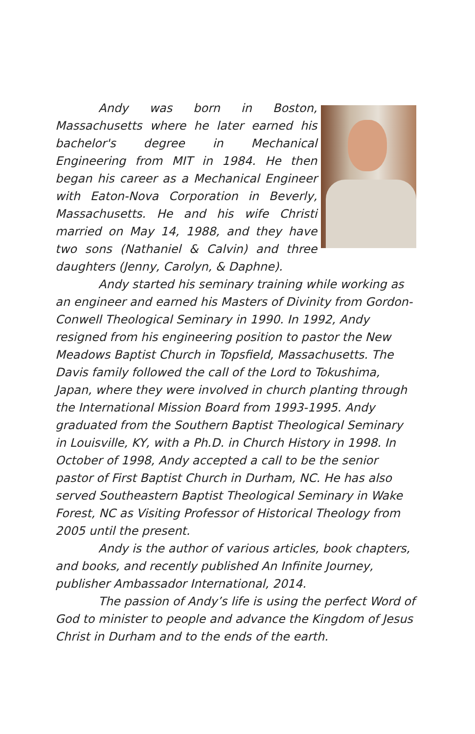Andy was born in Boston, Massachusetts where he later earned his bachelor's degree in Mechanical Engineering from MIT in 1984. He then began his career as a Mechanical Engineer with Eaton-Nova Corporation in Beverly, Massachusetts. He and his wife Christi married on May 14, 1988, and they have two sons (Nathaniel & Calvin) and three daughters (Jenny, Carolyn, & Daphne).
Andy started his seminary training while working as an engineer and earned his Masters of Divinity from Gordon-Conwell Theological Seminary in 1990. In 1992, Andy resigned from his engineering position to pastor the New Meadows Baptist Church in Topsfield, Massachusetts. The Davis family followed the call of the Lord to Tokushima, Japan, where they were involved in church planting through the International Mission Board from 1993-1995. Andy graduated from the Southern Baptist Theological Seminary in Louisville, KY, with a Ph.D. in Church History in 1998. In October of 1998, Andy accepted a call to be the senior pastor of First Baptist Church in Durham, NC. He has also served Southeastern Baptist Theological Seminary in Wake Forest, NC as Visiting Professor of Historical Theology from 2005 until the present.
Andy is the author of various articles, book chapters, and books, and recently published An Infinite Journey, publisher Ambassador International, 2014.
The passion of Andy’s life is using the perfect Word of God to minister to people and advance the Kingdom of Jesus Christ in Durham and to the ends of the earth.